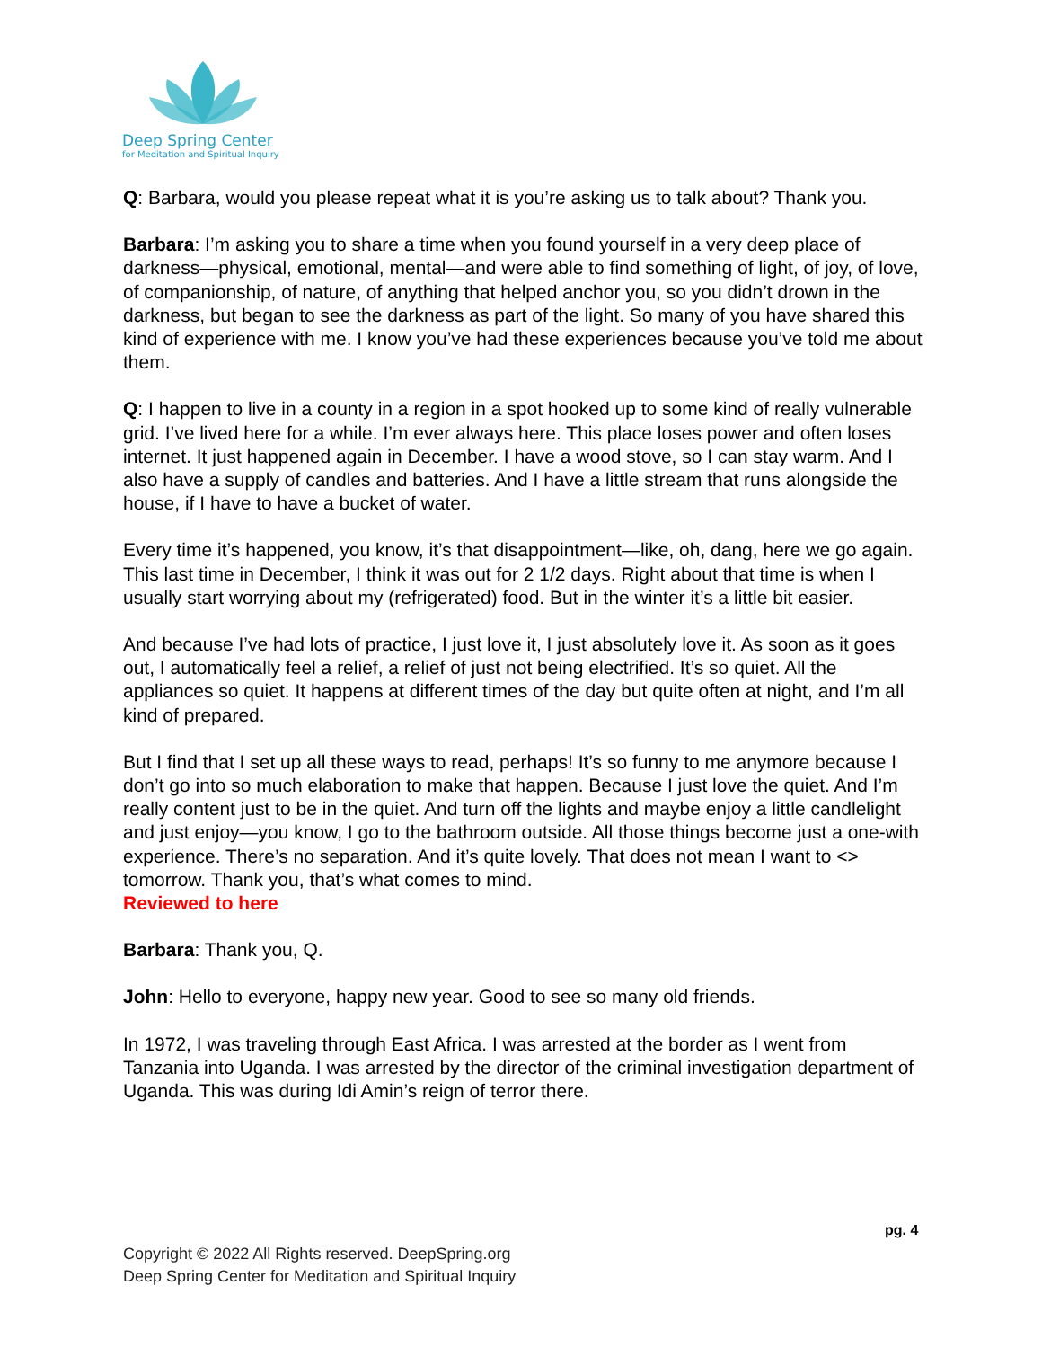Deep Spring Center
for Meditation and Spiritual Inquiry
Q: Barbara, would you please repeat what it is you’re asking us to talk about? Thank you.
Barbara: I’m asking you to share a time when you found yourself in a very deep place of darkness—physical, emotional, mental—and were able to find something of light, of joy, of love, of companionship, of nature, of anything that helped anchor you, so you didn’t drown in the darkness, but began to see the darkness as part of the light. So many of you have shared this kind of experience with me. I know you’ve had these experiences because you’ve told me about them.
Q: I happen to live in a county in a region in a spot hooked up to some kind of really vulnerable grid. I’ve lived here for a while. I’m ever always here. This place loses power and often loses internet. It just happened again in December. I have a wood stove, so I can stay warm. And I also have a supply of candles and batteries. And I have a little stream that runs alongside the house, if I have to have a bucket of water.
Every time it’s happened, you know, it’s that disappointment—like, oh, dang, here we go again. This last time in December, I think it was out for 2 1/2 days. Right about that time is when I usually start worrying about my (refrigerated) food. But in the winter it’s a little bit easier.
And because I’ve had lots of practice, I just love it, I just absolutely love it. As soon as it goes out, I automatically feel a relief, a relief of just not being electrified. It’s so quiet. All the appliances so quiet. It happens at different times of the day but quite often at night, and I’m all kind of prepared.
But I find that I set up all these ways to read, perhaps! It’s so funny to me anymore because I don’t go into so much elaboration to make that happen. Because I just love the quiet. And I’m really content just to be in the quiet. And turn off the lights and maybe enjoy a little candlelight and just enjoy—you know, I go to the bathroom outside. All those things become just a one-with experience. There’s no separation. And it’s quite lovely. That does not mean I want to <> tomorrow. Thank you, that’s what comes to mind.
Reviewed to here
Barbara: Thank you, Q.
John: Hello to everyone, happy new year. Good to see so many old friends.
In 1972, I was traveling through East Africa. I was arrested at the border as I went from Tanzania into Uganda. I was arrested by the director of the criminal investigation department of Uganda. This was during Idi Amin’s reign of terror there.
pg. 4
Copyright © 2022 All Rights reserved. DeepSpring.org
Deep Spring Center for Meditation and Spiritual Inquiry